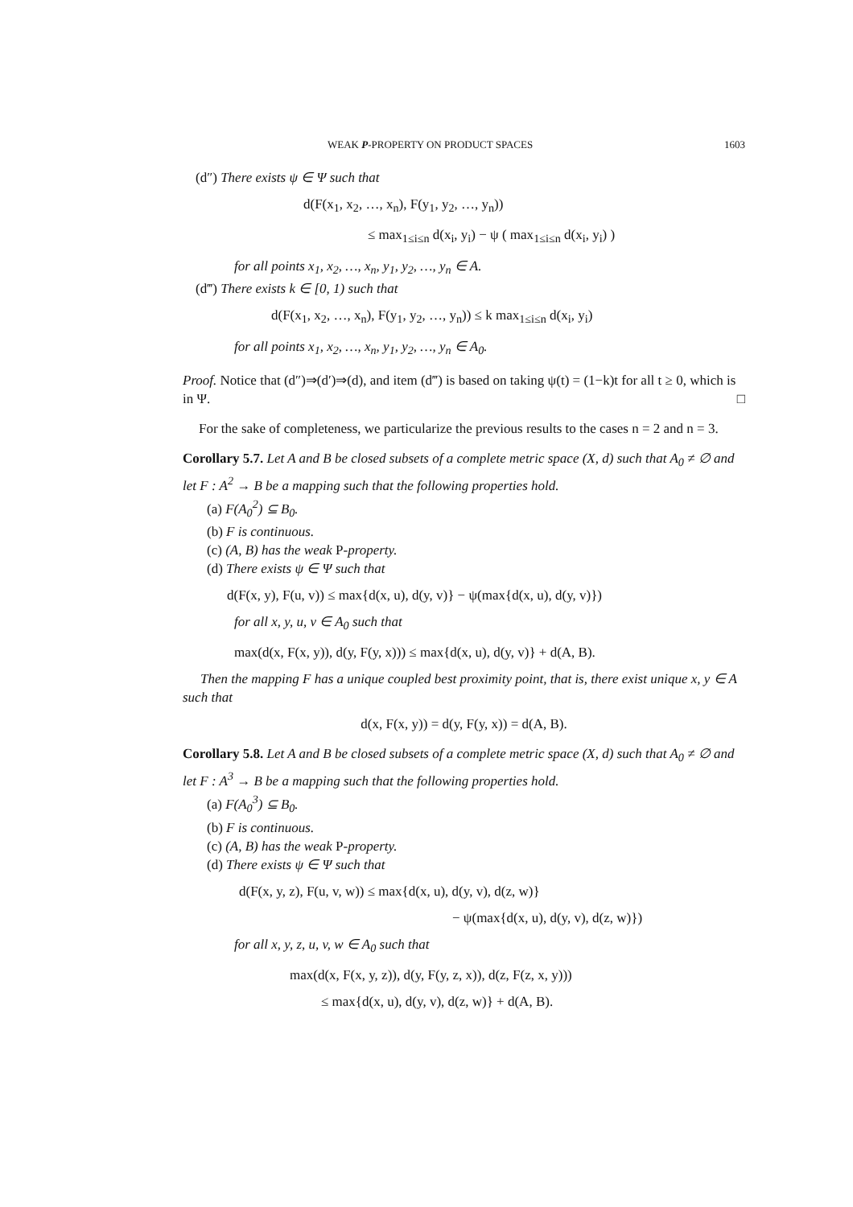WEAK P-PROPERTY ON PRODUCT SPACES 1603
(d″) There exists ψ ∈ Ψ such that
d(F(x<sub>1</sub>, x<sub>2</sub>, …, x<sub>n</sub>), F(y<sub>1</sub>, y<sub>2</sub>, …, y<sub>n</sub>))
≤ max<sub>1≤i≤n</sub> d(x<sub>i</sub>, y<sub>i</sub>) − ψ ( max<sub>1≤i≤n</sub> d(x<sub>i</sub>, y<sub>i</sub>) )
for all points x<sub>1</sub>, x<sub>2</sub>, …, x<sub>n</sub>, y<sub>1</sub>, y<sub>2</sub>, …, y<sub>n</sub> ∈ A.
(d‴) There exists k ∈ [0, 1) such that
d(F(x<sub>1</sub>, x<sub>2</sub>, …, x<sub>n</sub>), F(y<sub>1</sub>, y<sub>2</sub>, …, y<sub>n</sub>)) ≤ k max<sub>1≤i≤n</sub> d(x<sub>i</sub>, y<sub>i</sub>)
for all points x<sub>1</sub>, x<sub>2</sub>, …, x<sub>n</sub>, y<sub>1</sub>, y<sub>2</sub>, …, y<sub>n</sub> ∈ A<sub>0</sub>.
Proof. Notice that (d″)⇒(d′)⇒(d), and item (d‴) is based on taking ψ(t) = (1−k)t for all t ≥ 0, which is in Ψ. □
For the sake of completeness, we particularize the previous results to the cases n = 2 and n = 3.
Corollary 5.7. Let A and B be closed subsets of a complete metric space (X, d) such that A<sub>0</sub> ≠ ∅ and let F : A<sup>2</sup> → B be a mapping such that the following properties hold.
(a) F(A<sub>0</sub><sup>2</sup>) ⊆ B<sub>0</sub>.
(b) F is continuous.
(c) (A, B) has the weak P-property.
(d) There exists ψ ∈ Ψ such that
d(F(x, y), F(u, v)) ≤ max{d(x, u), d(y, v)} − ψ(max{d(x, u), d(y, v)})
for all x, y, u, v ∈ A<sub>0</sub> such that
max(d(x, F(x, y)), d(y, F(y, x))) ≤ max{d(x, u), d(y, v)} + d(A, B).
Then the mapping F has a unique coupled best proximity point, that is, there exist unique x, y ∈ A such that
d(x, F(x, y)) = d(y, F(y, x)) = d(A, B).
Corollary 5.8. Let A and B be closed subsets of a complete metric space (X, d) such that A<sub>0</sub> ≠ ∅ and let F : A<sup>3</sup> → B be a mapping such that the following properties hold.
(a) F(A<sub>0</sub><sup>3</sup>) ⊆ B<sub>0</sub>.
(b) F is continuous.
(c) (A, B) has the weak P-property.
(d) There exists ψ ∈ Ψ such that
d(F(x, y, z), F(u, v, w)) ≤ max{d(x, u), d(y, v), d(z, w)}
− ψ(max{d(x, u), d(y, v), d(z, w)})
for all x, y, z, u, v, w ∈ A<sub>0</sub> such that
max(d(x, F(x, y, z)), d(y, F(y, z, x)), d(z, F(z, x, y)))
≤ max{d(x, u), d(y, v), d(z, w)} + d(A, B).